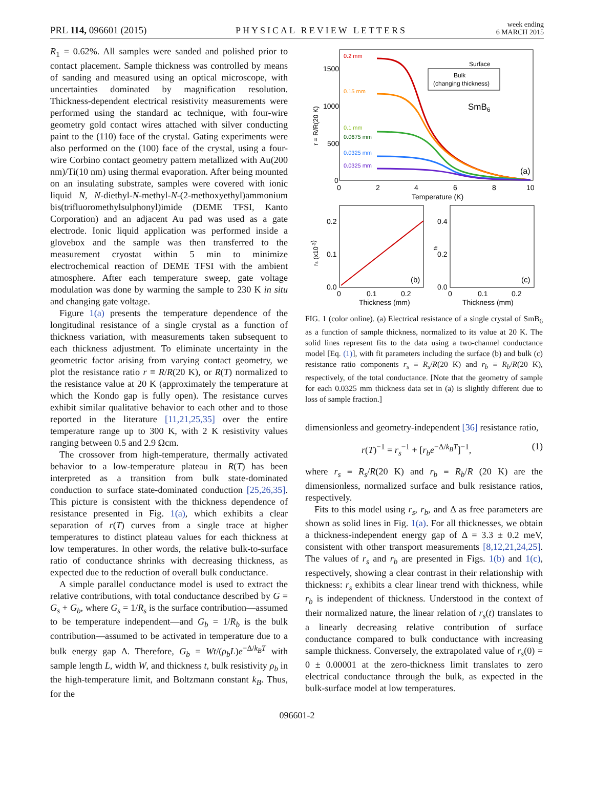PRL 114, 096601 (2015) PHYSICAL REVIEW LETTERS week ending
6 MARCH 2015
R<sub>1</sub> = 0.62%. All samples were sanded and polished prior to contact placement. Sample thickness was controlled by means of sanding and measured using an optical microscope, with uncertainties dominated by magnification resolution. Thickness-dependent electrical resistivity measurements were performed using the standard ac technique, with four-wire geometry gold contact wires attached with silver conducting paint to the (110) face of the crystal. Gating experiments were also performed on the (100) face of the crystal, using a four-wire Corbino contact geometry pattern metallized with Au(200 nm)/Ti(10 nm) using thermal evaporation. After being mounted on an insulating substrate, samples were covered with ionic liquid N, N-diethyl-N-methyl-N-(2-methoxyethyl)ammonium bis(trifluoromethylsulphonyl)imide (DEME TFSI, Kanto Corporation) and an adjacent Au pad was used as a gate electrode. Ionic liquid application was performed inside a glovebox and the sample was then transferred to the measurement cryostat within 5 min to minimize electrochemical reaction of DEME TFSI with the ambient atmosphere. After each temperature sweep, gate voltage modulation was done by warming the sample to 230 K in situ and changing gate voltage.
Figure 1(a) presents the temperature dependence of the longitudinal resistance of a single crystal as a function of thickness variation, with measurements taken subsequent to each thickness adjustment. To eliminate uncertainty in the geometric factor arising from varying contact geometry, we plot the resistance ratio r ≡ R/R(20 K), or R(T) normalized to the resistance value at 20 K (approximately the temperature at which the Kondo gap is fully open). The resistance curves exhibit similar qualitative behavior to each other and to those reported in the literature [11,21,25,35] over the entire temperature range up to 300 K, with 2 K resistivity values ranging between 0.5 and 2.9 Ωcm.
The crossover from high-temperature, thermally activated behavior to a low-temperature plateau in R(T) has been interpreted as a transition from bulk state-dominated conduction to surface state-dominated conduction [25,26,35]. This picture is consistent with the thickness dependence of resistance presented in Fig. 1(a), which exhibits a clear separation of r(T) curves from a single trace at higher temperatures to distinct plateau values for each thickness at low temperatures. In other words, the relative bulk-to-surface ratio of conductance shrinks with decreasing thickness, as expected due to the reduction of overall bulk conductance.
A simple parallel conductance model is used to extract the relative contributions, with total conductance described by G = G<sub>s</sub> + G<sub>b</sub>, where G<sub>s</sub> = 1/R<sub>s</sub> is the surface contribution—assumed to be temperature independent—and G<sub>b</sub> = 1/R<sub>b</sub> is the bulk contribution—assumed to be activated in temperature due to a bulk energy gap Δ. Therefore, G<sub>b</sub> = Wt/(ρ<sub>b</sub>L)e<sup>−Δ/k<sub>B</sub>T</sup> with sample length L, width W, and thickness t, bulk resistivity ρ<sub>b</sub> in the high-temperature limit, and Boltzmann constant k<sub>B</sub>. Thus, for the
1500
1000
500
0
0
2
4
6
8
10
Temperature (K)
r = R/R(20 K)
0.2 mm
0.15 mm
0.1 mm
0.0675 mm
0.0325 mm
0.0325 mm
Surface
Bulk
(changing thickness)
SmB6
(a)
0.2
0.1
0.0
0
0.1
0.2
Thickness (mm)
rs (x10-3)
(b)
0.4
0.2
0.0
0
0.1
0.2
Thickness (mm)
rb
(c)
FIG. 1 (color online). (a) Electrical resistance of a single crystal of SmB<sub>6</sub> as a function of sample thickness, normalized to its value at 20 K. The solid lines represent fits to the data using a two-channel conductance model [Eq. (1)], with fit parameters including the surface (b) and bulk (c) resistance ratio components r<sub>s</sub> ≡ R<sub>s</sub>/R(20 K) and r<sub>b</sub> ≡ R<sub>b</sub>/R(20 K), respectively, of the total conductance. [Note that the geometry of sample for each 0.0325 mm thickness data set in (a) is slightly different due to loss of sample fraction.]
dimensionless and geometry-independent [36] resistance ratio,
r(T)<sup>−1</sup> = r<sub>s</sub><sup>−1</sup> + [r<sub>b</sub>e<sup>−Δ/k<sub>B</sub>T</sup>]<sup>−1</sup>, (1)
where r<sub>s</sub> ≡ R<sub>s</sub>/R(20 K) and r<sub>b</sub> ≡ R<sub>b</sub>/R (20 K) are the dimensionless, normalized surface and bulk resistance ratios, respectively.
Fits to this model using r<sub>s</sub>, r<sub>b</sub>, and Δ as free parameters are shown as solid lines in Fig. 1(a). For all thicknesses, we obtain a thickness-independent energy gap of Δ = 3.3 ± 0.2 meV, consistent with other transport measurements [8,12,21,24,25]. The values of r<sub>s</sub> and r<sub>b</sub> are presented in Figs. 1(b) and 1(c), respectively, showing a clear contrast in their relationship with thickness: r<sub>s</sub> exhibits a clear linear trend with thickness, while r<sub>b</sub> is independent of thickness. Understood in the context of their normalized nature, the linear relation of r<sub>s</sub>(t) translates to a linearly decreasing relative contribution of surface conductance compared to bulk conductance with increasing sample thickness. Conversely, the extrapolated value of r<sub>s</sub>(0) = 0 ± 0.00001 at the zero-thickness limit translates to zero electrical conductance through the bulk, as expected in the bulk-surface model at low temperatures.
096601-2